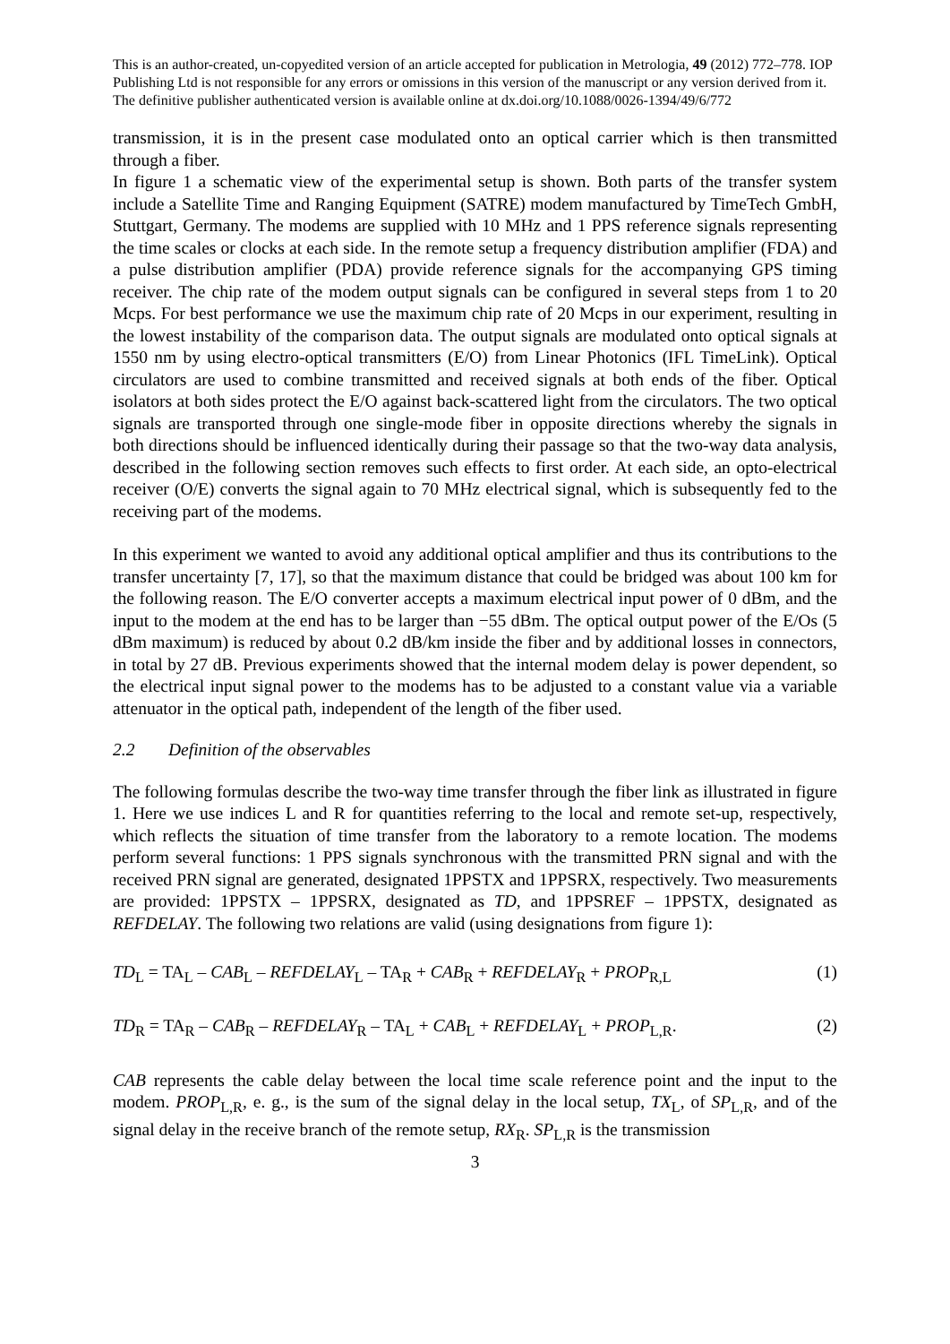This is an author-created, un-copyedited version of an article accepted for publication in Metrologia, 49 (2012) 772–778. IOP Publishing Ltd is not responsible for any errors or omissions in this version of the manuscript or any version derived from it. The definitive publisher authenticated version is available online at dx.doi.org/10.1088/0026-1394/49/6/772
transmission, it is in the present case modulated onto an optical carrier which is then transmitted through a fiber.
In figure 1 a schematic view of the experimental setup is shown. Both parts of the transfer system include a Satellite Time and Ranging Equipment (SATRE) modem manufactured by TimeTech GmbH, Stuttgart, Germany. The modems are supplied with 10 MHz and 1 PPS reference signals representing the time scales or clocks at each side. In the remote setup a frequency distribution amplifier (FDA) and a pulse distribution amplifier (PDA) provide reference signals for the accompanying GPS timing receiver. The chip rate of the modem output signals can be configured in several steps from 1 to 20 Mcps. For best performance we use the maximum chip rate of 20 Mcps in our experiment, resulting in the lowest instability of the comparison data. The output signals are modulated onto optical signals at 1550 nm by using electro-optical transmitters (E/O) from Linear Photonics (IFL TimeLink). Optical circulators are used to combine transmitted and received signals at both ends of the fiber. Optical isolators at both sides protect the E/O against back-scattered light from the circulators. The two optical signals are transported through one single-mode fiber in opposite directions whereby the signals in both directions should be influenced identically during their passage so that the two-way data analysis, described in the following section removes such effects to first order. At each side, an opto-electrical receiver (O/E) converts the signal again to 70 MHz electrical signal, which is subsequently fed to the receiving part of the modems.
In this experiment we wanted to avoid any additional optical amplifier and thus its contributions to the transfer uncertainty [7, 17], so that the maximum distance that could be bridged was about 100 km for the following reason. The E/O converter accepts a maximum electrical input power of 0 dBm, and the input to the modem at the end has to be larger than −55 dBm. The optical output power of the E/Os (5 dBm maximum) is reduced by about 0.2 dB/km inside the fiber and by additional losses in connectors, in total by 27 dB. Previous experiments showed that the internal modem delay is power dependent, so the electrical input signal power to the modems has to be adjusted to a constant value via a variable attenuator in the optical path, independent of the length of the fiber used.
2.2 Definition of the observables
The following formulas describe the two-way time transfer through the fiber link as illustrated in figure 1. Here we use indices L and R for quantities referring to the local and remote set-up, respectively, which reflects the situation of time transfer from the laboratory to a remote location. The modems perform several functions: 1 PPS signals synchronous with the transmitted PRN signal and with the received PRN signal are generated, designated 1PPSTX and 1PPSRX, respectively. Two measurements are provided: 1PPSTX – 1PPSRX, designated as TD, and 1PPSREF – 1PPSTX, designated as REFDELAY. The following two relations are valid (using designations from figure 1):
TD<sub>L</sub> = TA<sub>L</sub> – CAB<sub>L</sub> – REFDELAY<sub>L</sub> – TA<sub>R</sub> + CAB<sub>R</sub> + REFDELAY<sub>R</sub> + PROP<sub>R,L</sub> (1)
TD<sub>R</sub> = TA<sub>R</sub> – CAB<sub>R</sub> – REFDELAY<sub>R</sub> – TA<sub>L</sub> + CAB<sub>L</sub> + REFDELAY<sub>L</sub> + PROP<sub>L,R</sub>. (2)
CAB represents the cable delay between the local time scale reference point and the input to the modem. PROP<sub>L,R</sub>, e. g., is the sum of the signal delay in the local setup, TX<sub>L</sub>, of SP<sub>L,R</sub>, and of the signal delay in the receive branch of the remote setup, RX<sub>R</sub>. SP<sub>L,R</sub> is the transmission
3